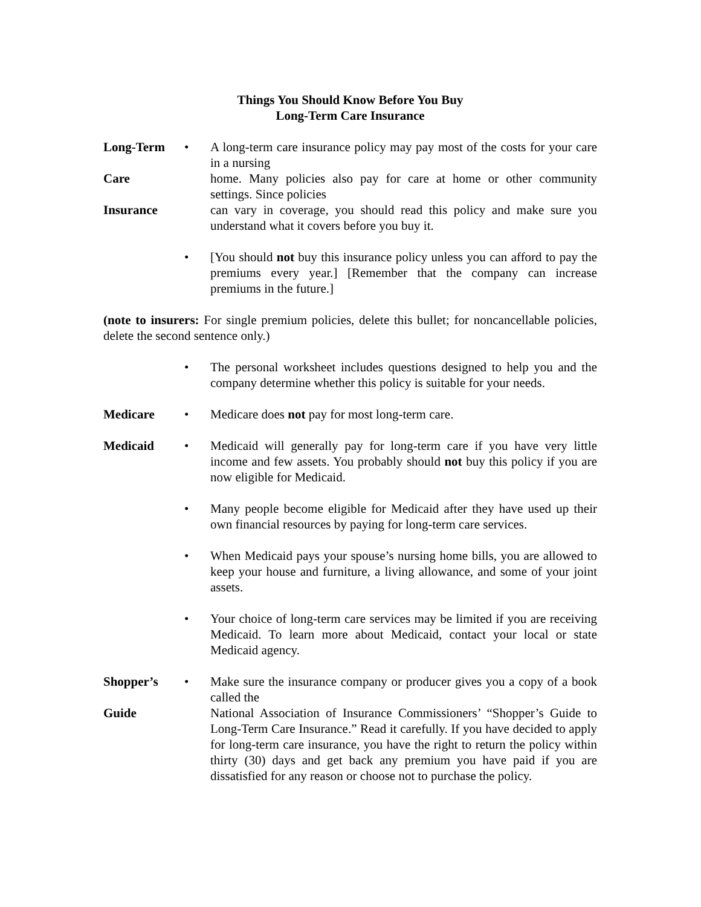Things You Should Know Before You Buy
Long-Term Care Insurance
Long-Term • A long-term care insurance policy may pay most of the costs for your care in a nursing
Care home. Many policies also pay for care at home or other community settings. Since policies
Insurance can vary in coverage, you should read this policy and make sure you understand what it covers before you buy it.
• [You should not buy this insurance policy unless you can afford to pay the premiums every year.] [Remember that the company can increase premiums in the future.]
(note to insurers: For single premium policies, delete this bullet; for noncancellable policies, delete the second sentence only.)
• The personal worksheet includes questions designed to help you and the company determine whether this policy is suitable for your needs.
Medicare • Medicare does not pay for most long-term care.
Medicaid • Medicaid will generally pay for long-term care if you have very little income and few assets. You probably should not buy this policy if you are now eligible for Medicaid.
• Many people become eligible for Medicaid after they have used up their own financial resources by paying for long-term care services.
• When Medicaid pays your spouse’s nursing home bills, you are allowed to keep your house and furniture, a living allowance, and some of your joint assets.
• Your choice of long-term care services may be limited if you are receiving Medicaid. To learn more about Medicaid, contact your local or state Medicaid agency.
Shopper’s • Make sure the insurance company or producer gives you a copy of a book called the
Guide National Association of Insurance Commissioners’ “Shopper’s Guide to Long-Term Care Insurance.” Read it carefully. If you have decided to apply for long-term care insurance, you have the right to return the policy within thirty (30) days and get back any premium you have paid if you are dissatisfied for any reason or choose not to purchase the policy.